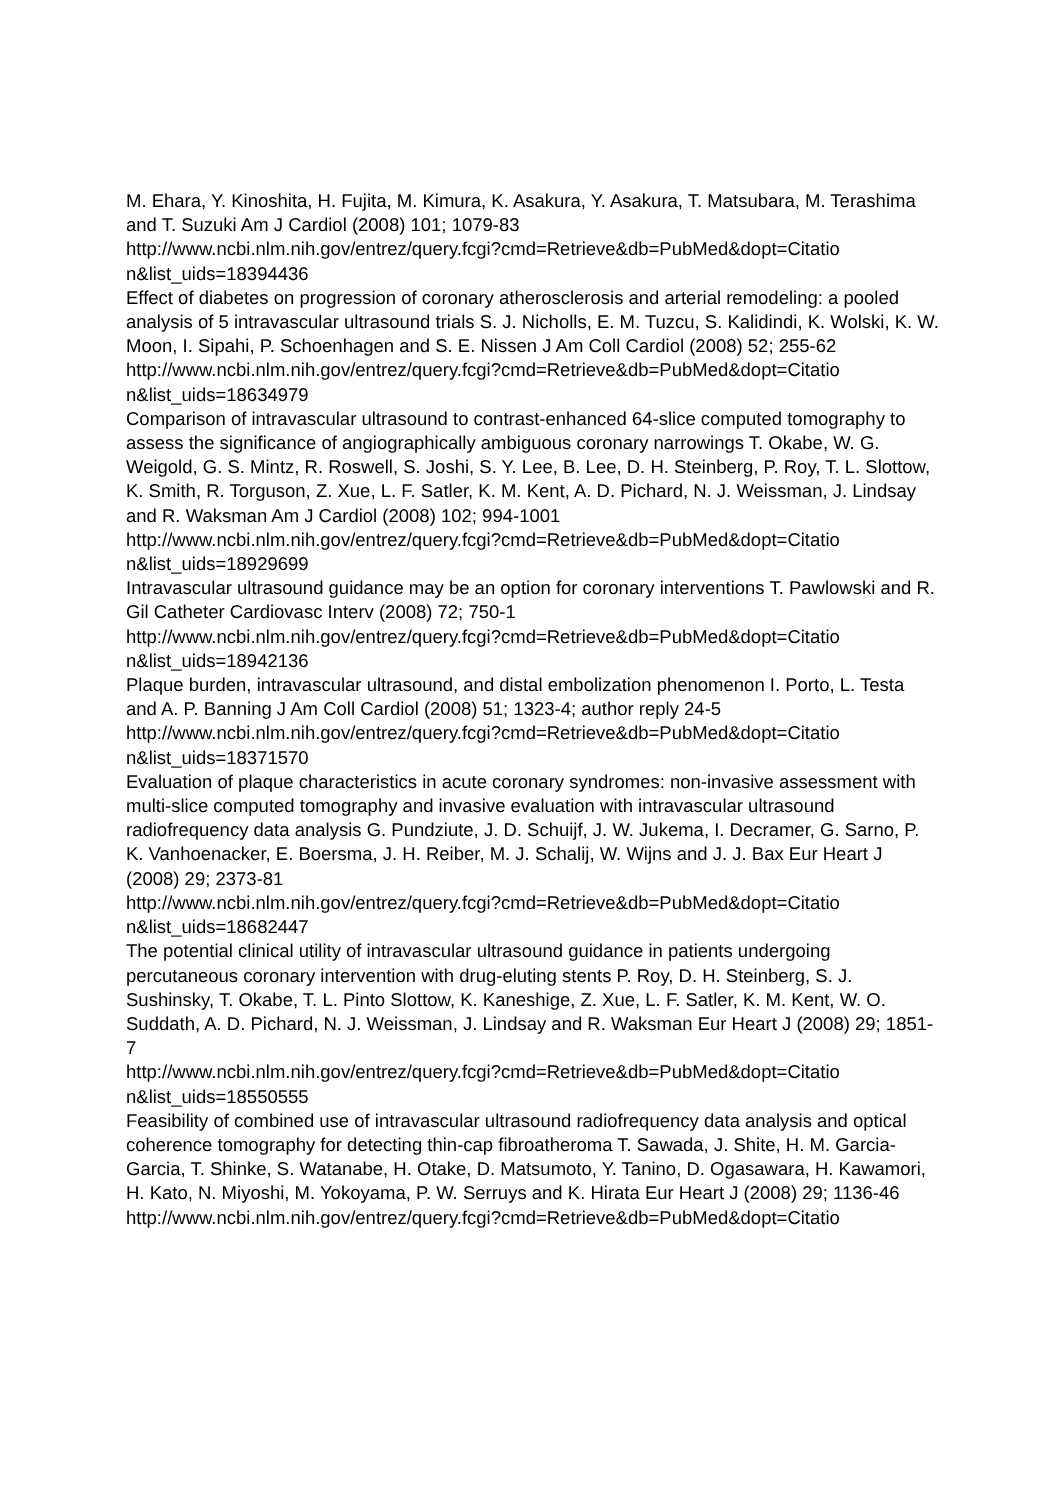M. Ehara, Y. Kinoshita, H. Fujita, M. Kimura, K. Asakura, Y. Asakura, T. Matsubara, M. Terashima and T. Suzuki Am J Cardiol (2008) 101; 1079-83
http://www.ncbi.nlm.nih.gov/entrez/query.fcgi?cmd=Retrieve&db=PubMed&dopt=Citatio n&list_uids=18394436
Effect of diabetes on progression of coronary atherosclerosis and arterial remodeling: a pooled analysis of 5 intravascular ultrasound trials S. J. Nicholls, E. M. Tuzcu, S. Kalidindi, K. Wolski, K. W. Moon, I. Sipahi, P. Schoenhagen and S. E. Nissen J Am Coll Cardiol (2008) 52; 255-62
http://www.ncbi.nlm.nih.gov/entrez/query.fcgi?cmd=Retrieve&db=PubMed&dopt=Citatio n&list_uids=18634979
Comparison of intravascular ultrasound to contrast-enhanced 64-slice computed tomography to assess the significance of angiographically ambiguous coronary narrowings T. Okabe, W. G. Weigold, G. S. Mintz, R. Roswell, S. Joshi, S. Y. Lee, B. Lee, D. H. Steinberg, P. Roy, T. L. Slottow, K. Smith, R. Torguson, Z. Xue, L. F. Satler, K. M. Kent, A. D. Pichard, N. J. Weissman, J. Lindsay and R. Waksman Am J Cardiol (2008) 102; 994-1001
http://www.ncbi.nlm.nih.gov/entrez/query.fcgi?cmd=Retrieve&db=PubMed&dopt=Citatio n&list_uids=18929699
Intravascular ultrasound guidance may be an option for coronary interventions T. Pawlowski and R. Gil Catheter Cardiovasc Interv (2008) 72; 750-1
http://www.ncbi.nlm.nih.gov/entrez/query.fcgi?cmd=Retrieve&db=PubMed&dopt=Citatio n&list_uids=18942136
Plaque burden, intravascular ultrasound, and distal embolization phenomenon I. Porto, L. Testa and A. P. Banning J Am Coll Cardiol (2008) 51; 1323-4; author reply 24-5
http://www.ncbi.nlm.nih.gov/entrez/query.fcgi?cmd=Retrieve&db=PubMed&dopt=Citatio n&list_uids=18371570
Evaluation of plaque characteristics in acute coronary syndromes: non-invasive assessment with multi-slice computed tomography and invasive evaluation with intravascular ultrasound radiofrequency data analysis G. Pundziute, J. D. Schuijf, J. W. Jukema, I. Decramer, G. Sarno, P. K. Vanhoenacker, E. Boersma, J. H. Reiber, M. J. Schalij, W. Wijns and J. J. Bax Eur Heart J (2008) 29; 2373-81
http://www.ncbi.nlm.nih.gov/entrez/query.fcgi?cmd=Retrieve&db=PubMed&dopt=Citatio n&list_uids=18682447
The potential clinical utility of intravascular ultrasound guidance in patients undergoing percutaneous coronary intervention with drug-eluting stents P. Roy, D. H. Steinberg, S. J. Sushinsky, T. Okabe, T. L. Pinto Slottow, K. Kaneshige, Z. Xue, L. F. Satler, K. M. Kent, W. O. Suddath, A. D. Pichard, N. J. Weissman, J. Lindsay and R. Waksman Eur Heart J (2008) 29; 1851-7
http://www.ncbi.nlm.nih.gov/entrez/query.fcgi?cmd=Retrieve&db=PubMed&dopt=Citatio n&list_uids=18550555
Feasibility of combined use of intravascular ultrasound radiofrequency data analysis and optical coherence tomography for detecting thin-cap fibroatheroma T. Sawada, J. Shite, H. M. Garcia-Garcia, T. Shinke, S. Watanabe, H. Otake, D. Matsumoto, Y. Tanino, D. Ogasawara, H. Kawamori, H. Kato, N. Miyoshi, M. Yokoyama, P. W. Serruys and K. Hirata Eur Heart J (2008) 29; 1136-46
http://www.ncbi.nlm.nih.gov/entrez/query.fcgi?cmd=Retrieve&db=PubMed&dopt=Citatio